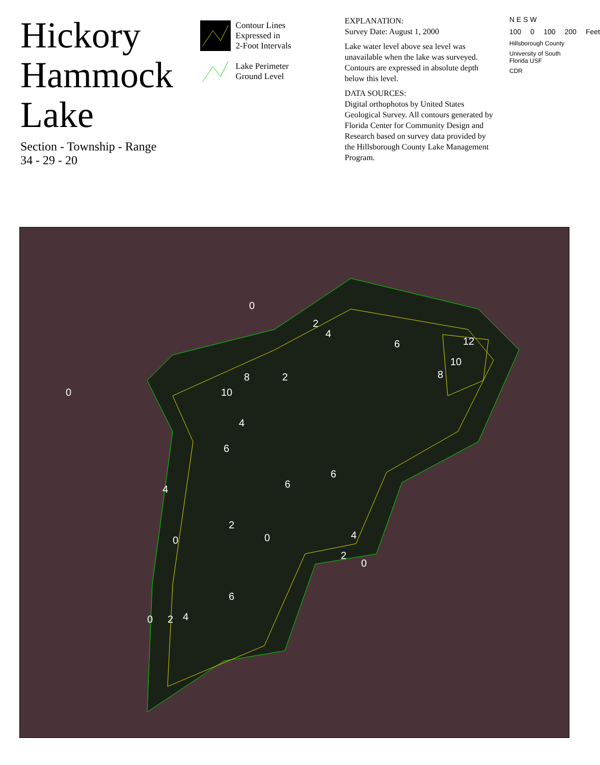Hickory Hammock Lake
Section - Township - Range
34 - 29 - 20
Contour Lines
Expressed in
2-Foot Intervals
Lake Perimeter
Ground Level
EXPLANATION:
Survey Date: August 1, 2000
Lake water level above sea level was unavailable when the lake was surveyed. Contours are expressed in absolute depth below this level.
DATA SOURCES:
Digital orthophotos by United States Geological Survey. All contours generated by Florida Center for Community Design and Research based on survey data provided by the Hillsborough County Lake Management Program.
N E S W
100 0 100 200 Feet
Hillsborough County
University of South Florida USF
CDR
0
2
4
12
10
8
10
8
2
4
6
6
6
4
2
4
2
0
6
4
2
0
0
6
0
0